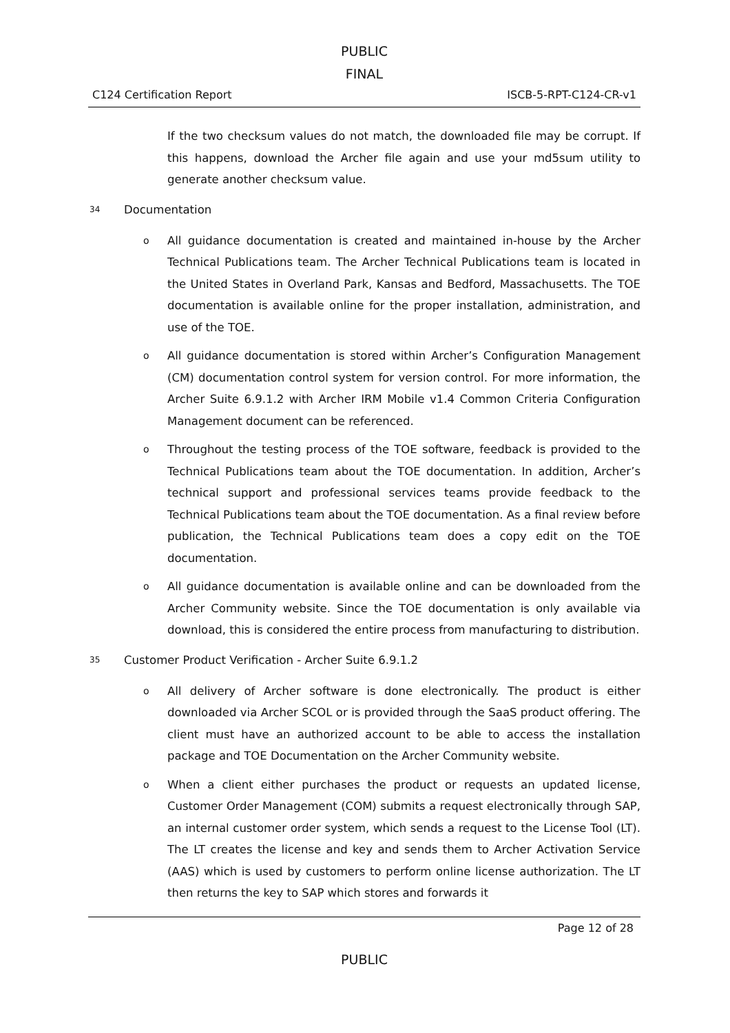PUBLIC
FINAL
C124 Certification Report ISCB-5-RPT-C124-CR-v1
If the two checksum values do not match, the downloaded file may be corrupt. If this happens, download the Archer file again and use your md5sum utility to generate another checksum value.
34 Documentation
o
All guidance documentation is created and maintained in-house by the Archer Technical Publications team. The Archer Technical Publications team is located in the United States in Overland Park, Kansas and Bedford, Massachusetts. The TOE documentation is available online for the proper installation, administration, and use of the TOE.
o
All guidance documentation is stored within Archer’s Configuration Management (CM) documentation control system for version control. For more information, the Archer Suite 6.9.1.2 with Archer IRM Mobile v1.4 Common Criteria Configuration Management document can be referenced.
o
Throughout the testing process of the TOE software, feedback is provided to the Technical Publications team about the TOE documentation. In addition, Archer’s technical support and professional services teams provide feedback to the Technical Publications team about the TOE documentation. As a final review before publication, the Technical Publications team does a copy edit on the TOE documentation.
o
All guidance documentation is available online and can be downloaded from the Archer Community website. Since the TOE documentation is only available via download, this is considered the entire process from manufacturing to distribution.
35 Customer Product Verification - Archer Suite 6.9.1.2
o
All delivery of Archer software is done electronically. The product is either downloaded via Archer SCOL or is provided through the SaaS product offering. The client must have an authorized account to be able to access the installation package and TOE Documentation on the Archer Community website.
o
When a client either purchases the product or requests an updated license, Customer Order Management (COM) submits a request electronically through SAP, an internal customer order system, which sends a request to the License Tool (LT). The LT creates the license and key and sends them to Archer Activation Service (AAS) which is used by customers to perform online license authorization. The LT then returns the key to SAP which stores and forwards it
Page 12 of 28
PUBLIC